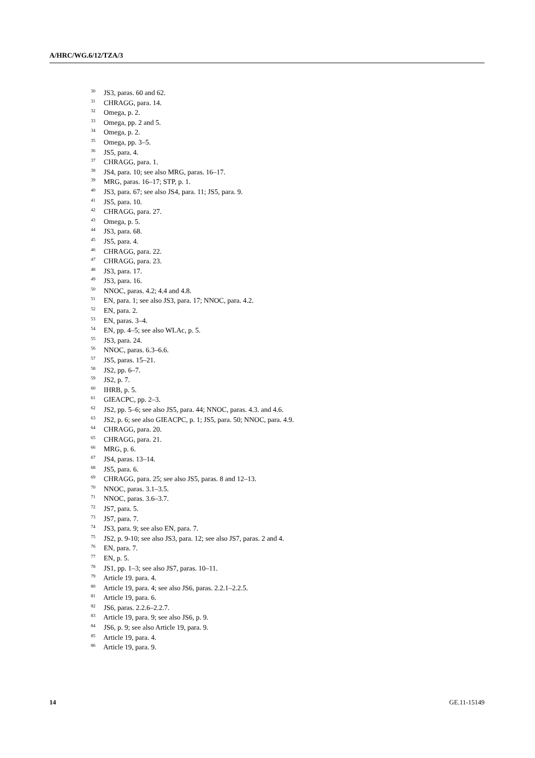A/HRC/WG.6/12/TZA/3
<sup>30</sup> JS3, paras. 60 and 62.
<sup>31</sup> CHRAGG, para. 14.
<sup>32</sup> Omega, p. 2.
<sup>33</sup> Omega, pp. 2 and 5.
<sup>34</sup> Omega, p. 2.
<sup>35</sup> Omega, pp. 3–5.
<sup>36</sup> JS5, para. 4.
<sup>37</sup> CHRAGG, para. 1.
<sup>38</sup> JS4, para. 10; see also MRG, paras. 16–17.
<sup>39</sup> MRG, paras. 16–17; STP, p. 1.
<sup>40</sup> JS3, para. 67; see also JS4, para. 11; JS5, para. 9.
<sup>41</sup> JS5, para. 10.
<sup>42</sup> CHRAGG, para. 27.
<sup>43</sup> Omega, p. 5.
<sup>44</sup> JS3, para. 68.
<sup>45</sup> JS5, para. 4.
<sup>46</sup> CHRAGG, para. 22.
<sup>47</sup> CHRAGG, para. 23.
<sup>48</sup> JS3, para. 17.
<sup>49</sup> JS3, para. 16.
<sup>50</sup> NNOC, paras. 4.2; 4.4 and 4.8.
<sup>51</sup> EN, para. 1; see also JS3, para. 17; NNOC, para. 4.2.
<sup>52</sup> EN, para. 2.
<sup>53</sup> EN, paras. 3–4.
<sup>54</sup> EN, pp. 4–5; see also WLAc, p. 5.
<sup>55</sup> JS3, para. 24.
<sup>56</sup> NNOC, paras. 6.3–6.6.
<sup>57</sup> JS5, paras. 15–21.
<sup>58</sup> JS2, pp. 6–7.
<sup>59</sup> JS2, p. 7.
<sup>60</sup> IHRB, p. 5.
<sup>61</sup> GIEACPC, pp. 2–3.
<sup>62</sup> JS2, pp. 5–6; see also JS5, para. 44; NNOC, paras. 4.3. and 4.6.
<sup>63</sup> JS2, p. 6; see also GIEACPC, p. 1; JS5, para. 50; NNOC, para. 4.9.
<sup>64</sup> CHRAGG, para. 20.
<sup>65</sup> CHRAGG, para. 21.
<sup>66</sup> MRG, p. 6.
<sup>67</sup> JS4, paras. 13–14.
<sup>68</sup> JS5, para. 6.
<sup>69</sup> CHRAGG, para. 25; see also JS5, paras. 8 and 12–13.
<sup>70</sup> NNOC, paras. 3.1–3.5.
<sup>71</sup> NNOC, paras. 3.6–3.7.
<sup>72</sup> JS7, para. 5.
<sup>73</sup> JS7, para. 7.
<sup>74</sup> JS3, para. 9; see also EN, para. 7.
<sup>75</sup> JS2, p. 9-10; see also JS3, para. 12; see also JS7, paras. 2 and 4.
<sup>76</sup> EN, para. 7.
<sup>77</sup> EN, p. 5.
<sup>78</sup> JS1, pp. 1–3; see also JS7, paras. 10–11.
<sup>79</sup> Article 19. para. 4.
<sup>80</sup> Article 19, para. 4; see also JS6, paras. 2.2.1–2.2.5.
<sup>81</sup> Article 19, para. 6.
<sup>82</sup> JS6, paras. 2.2.6–2.2.7.
<sup>83</sup> Article 19, para. 9; see also JS6, p. 9.
<sup>84</sup> JS6, p. 9; see also Article 19, para. 9.
<sup>85</sup> Article 19, para. 4.
<sup>86</sup> Article 19, para. 9.
14 GE.11-15149